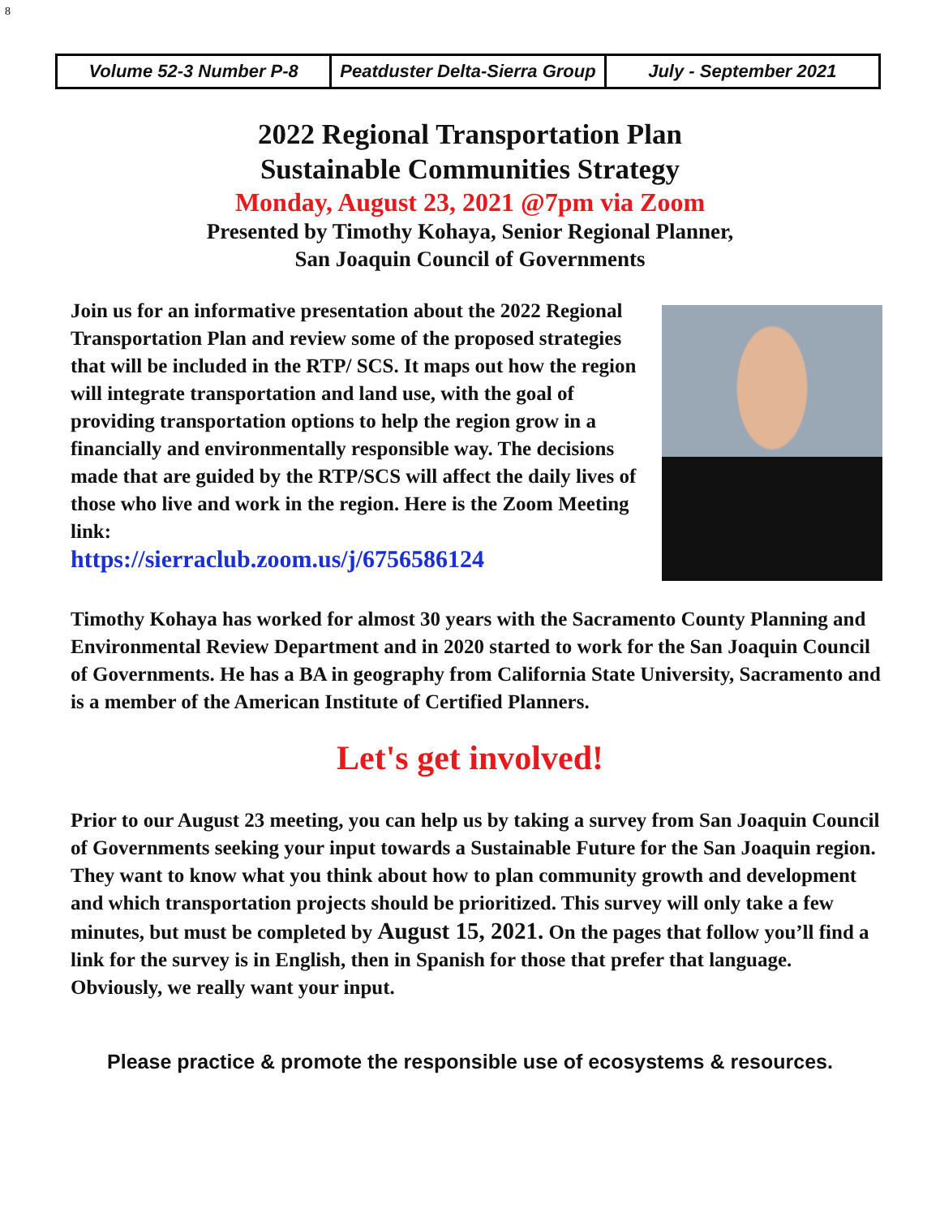8
| Volume 52-3 Number P-8 | Peatduster Delta-Sierra Group | July - September 2021 |
2022 Regional Transportation Plan
Sustainable Communities Strategy
Monday, August 23, 2021 @7pm via Zoom
Presented by Timothy Kohaya, Senior Regional Planner,
San Joaquin Council of Governments
Join us for an informative presentation about the 2022 Regional Transportation Plan and review some of the proposed strategies that will be included in the RTP/ SCS. It maps out how the region will integrate transportation and land use, with the goal of providing transportation options to help the region grow in a financially and environmentally responsible way. The decisions made that are guided by the RTP/SCS will affect the daily lives of those who live and work in the region. Here is the Zoom Meeting link:
https://sierraclub.zoom.us/j/6756586124
Timothy Kohaya has worked for almost 30 years with the Sacramento County Planning and Environmental Review Department and in 2020 started to work for the San Joaquin Council of Governments. He has a BA in geography from California State University, Sacramento and is a member of the American Institute of Certified Planners.
Let's get involved!
Prior to our August 23 meeting, you can help us by taking a survey from San Joaquin Council of Governments seeking your input towards a Sustainable Future for the San Joaquin region. They want to know what you think about how to plan community growth and development and which transportation projects should be prioritized. This survey will only take a few minutes, but must be completed by August 15, 2021. On the pages that follow you’ll find a link for the survey is in English, then in Spanish for those that prefer that language. Obviously, we really want your input.
Please practice & promote the responsible use of ecosystems & resources.